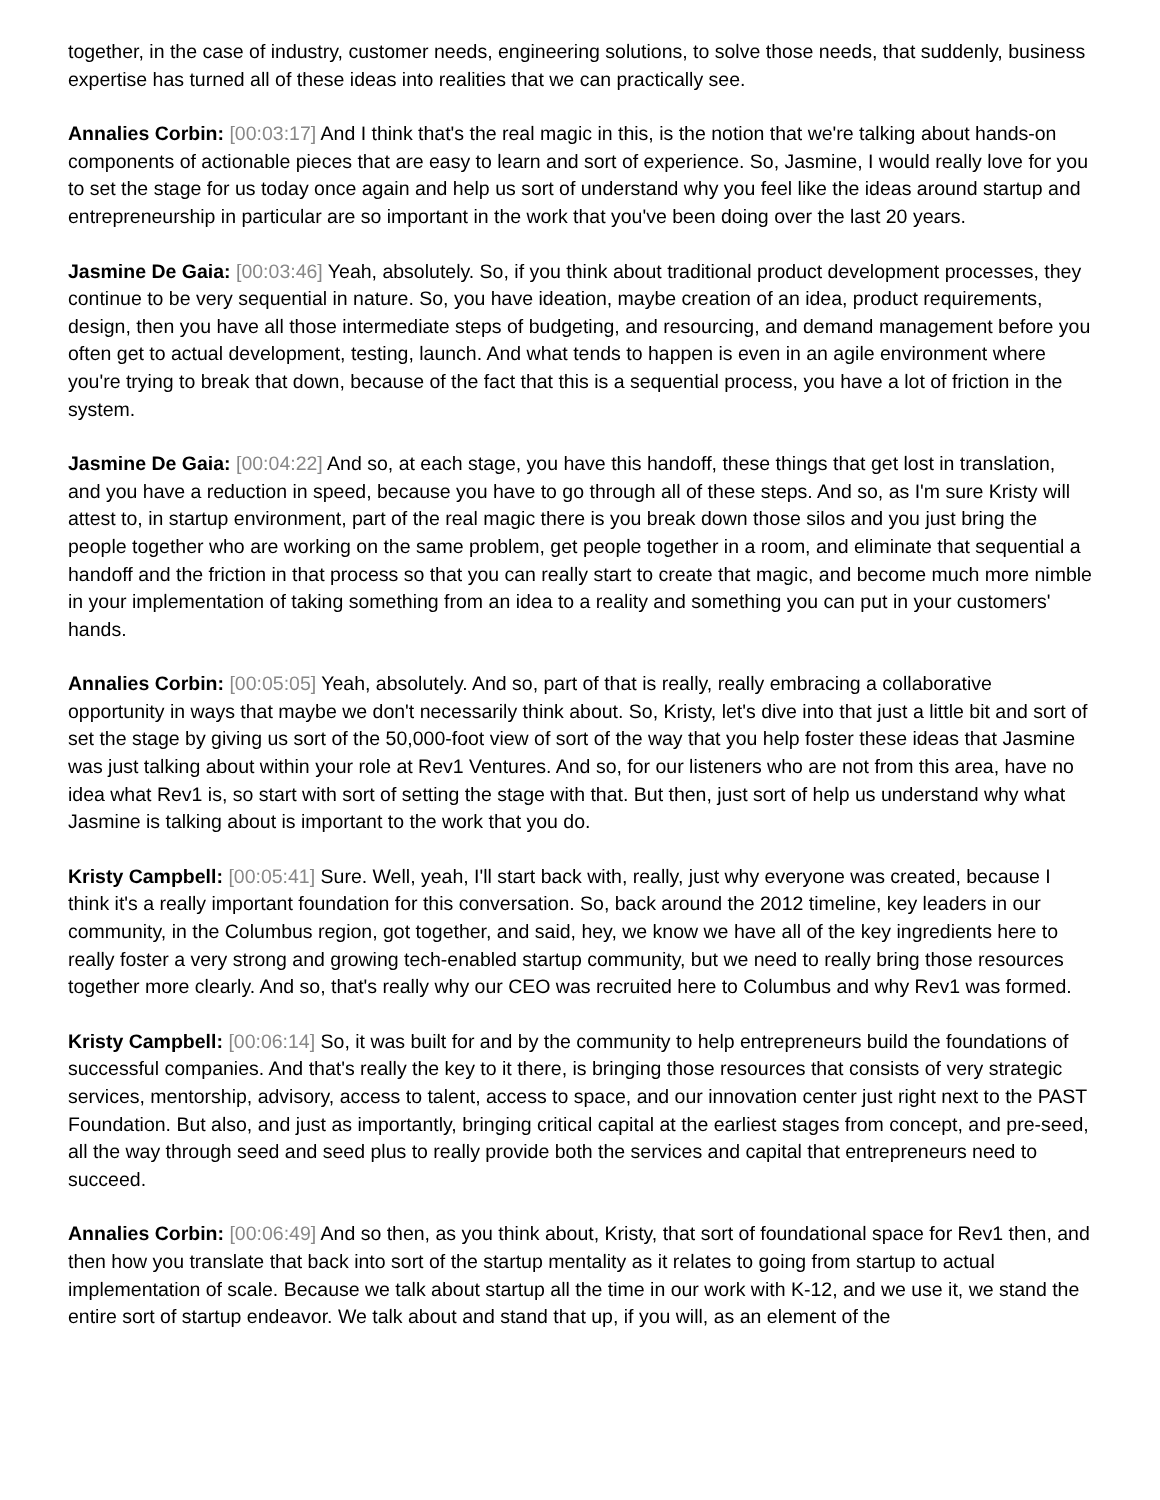together, in the case of industry, customer needs, engineering solutions, to solve those needs, that suddenly, business expertise has turned all of these ideas into realities that we can practically see.
Annalies Corbin: [00:03:17] And I think that's the real magic in this, is the notion that we're talking about hands-on components of actionable pieces that are easy to learn and sort of experience. So, Jasmine, I would really love for you to set the stage for us today once again and help us sort of understand why you feel like the ideas around startup and entrepreneurship in particular are so important in the work that you've been doing over the last 20 years.
Jasmine De Gaia: [00:03:46] Yeah, absolutely. So, if you think about traditional product development processes, they continue to be very sequential in nature. So, you have ideation, maybe creation of an idea, product requirements, design, then you have all those intermediate steps of budgeting, and resourcing, and demand management before you often get to actual development, testing, launch. And what tends to happen is even in an agile environment where you're trying to break that down, because of the fact that this is a sequential process, you have a lot of friction in the system.
Jasmine De Gaia: [00:04:22] And so, at each stage, you have this handoff, these things that get lost in translation, and you have a reduction in speed, because you have to go through all of these steps. And so, as I'm sure Kristy will attest to, in startup environment, part of the real magic there is you break down those silos and you just bring the people together who are working on the same problem, get people together in a room, and eliminate that sequential a handoff and the friction in that process so that you can really start to create that magic, and become much more nimble in your implementation of taking something from an idea to a reality and something you can put in your customers' hands.
Annalies Corbin: [00:05:05] Yeah, absolutely. And so, part of that is really, really embracing a collaborative opportunity in ways that maybe we don't necessarily think about. So, Kristy, let's dive into that just a little bit and sort of set the stage by giving us sort of the 50,000-foot view of sort of the way that you help foster these ideas that Jasmine was just talking about within your role at Rev1 Ventures. And so, for our listeners who are not from this area, have no idea what Rev1 is, so start with sort of setting the stage with that. But then, just sort of help us understand why what Jasmine is talking about is important to the work that you do.
Kristy Campbell: [00:05:41] Sure. Well, yeah, I'll start back with, really, just why everyone was created, because I think it's a really important foundation for this conversation. So, back around the 2012 timeline, key leaders in our community, in the Columbus region, got together, and said, hey, we know we have all of the key ingredients here to really foster a very strong and growing tech-enabled startup community, but we need to really bring those resources together more clearly. And so, that's really why our CEO was recruited here to Columbus and why Rev1 was formed.
Kristy Campbell: [00:06:14] So, it was built for and by the community to help entrepreneurs build the foundations of successful companies. And that's really the key to it there, is bringing those resources that consists of very strategic services, mentorship, advisory, access to talent, access to space, and our innovation center just right next to the PAST Foundation. But also, and just as importantly, bringing critical capital at the earliest stages from concept, and pre-seed, all the way through seed and seed plus to really provide both the services and capital that entrepreneurs need to succeed.
Annalies Corbin: [00:06:49] And so then, as you think about, Kristy, that sort of foundational space for Rev1 then, and then how you translate that back into sort of the startup mentality as it relates to going from startup to actual implementation of scale. Because we talk about startup all the time in our work with K-12, and we use it, we stand the entire sort of startup endeavor. We talk about and stand that up, if you will, as an element of the